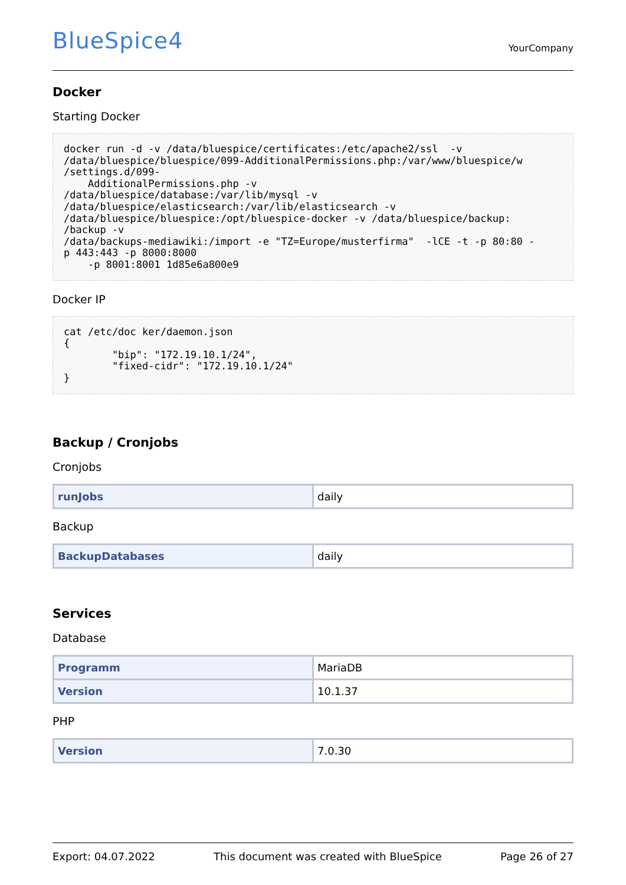BlueSpice4
YourCompany
Docker
Starting Docker
docker run -d -v /data/bluespice/certificates:/etc/apache2/ssl  -v
/data/bluespice/bluespice/099-AdditionalPermissions.php:/var/www/bluespice/w
/settings.d/099-
    AdditionalPermissions.php -v
/data/bluespice/database:/var/lib/mysql -v
/data/bluespice/elasticsearch:/var/lib/elasticsearch -v
/data/bluespice/bluespice:/opt/bluespice-docker -v /data/bluespice/backup:
/backup -v
/data/backups-mediawiki:/import -e "TZ=Europe/musterfirma"  -lCE -t -p 80:80 -
p 443:443 -p 8000:8000
    -p 8001:8001 1d85e6a800e9
Docker IP
cat /etc/doc ker/daemon.json
{
        "bip": "172.19.10.1/24",
        "fixed-cidr": "172.19.10.1/24"
}
Backup / Cronjobs
Cronjobs
| runJobs | daily |
Backup
| BackupDatabases | daily |
Services
Database
| Programm | MariaDB |
| Version | 10.1.37 |
PHP
| Version | 7.0.30 |
Export: 04.07.2022 This document was created with BlueSpice Page 26 of 27